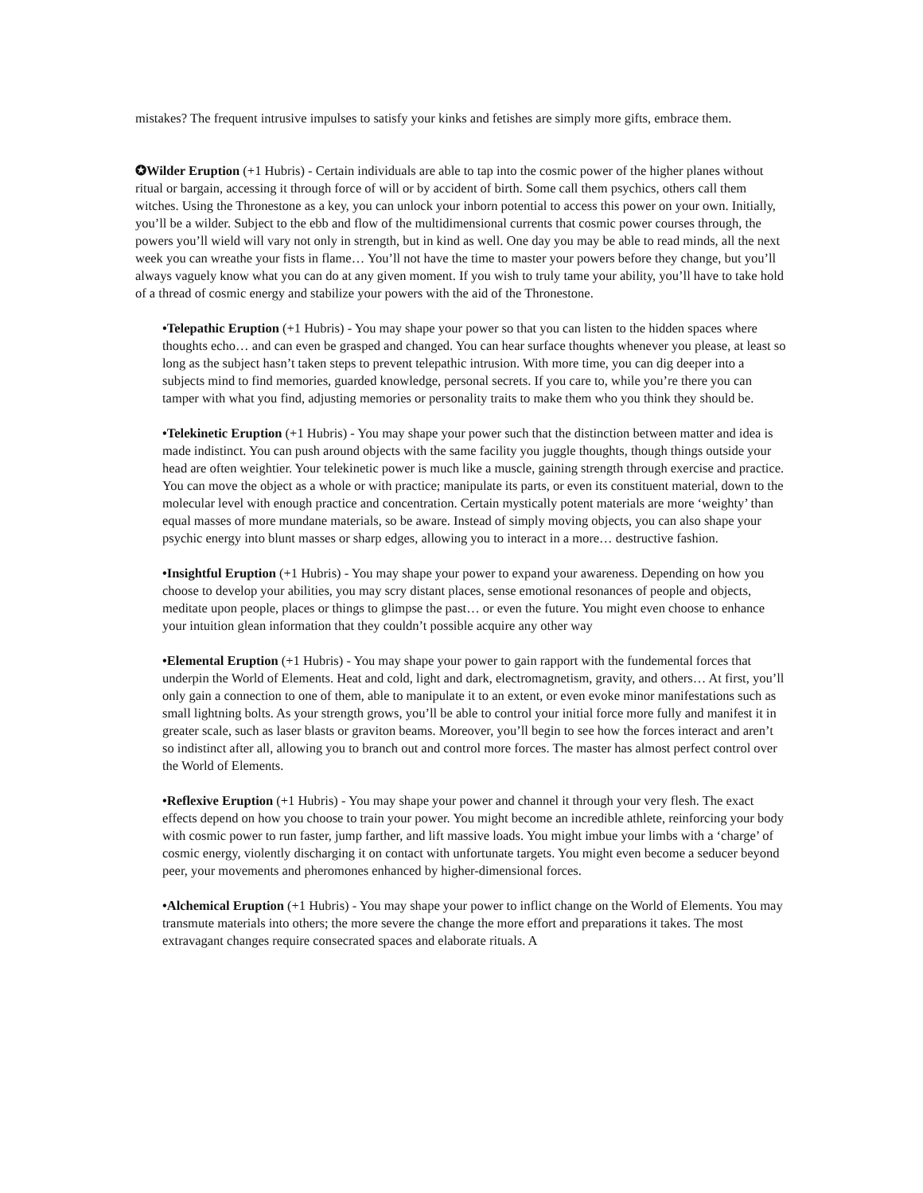mistakes? The frequent intrusive impulses to satisfy your kinks and fetishes are simply more gifts, embrace them.
✪Wilder Eruption (+1 Hubris) - Certain individuals are able to tap into the cosmic power of the higher planes without ritual or bargain, accessing it through force of will or by accident of birth. Some call them psychics, others call them witches. Using the Thronestone as a key, you can unlock your inborn potential to access this power on your own. Initially, you’ll be a wilder. Subject to the ebb and flow of the multidimensional currents that cosmic power courses through, the powers you’ll wield will vary not only in strength, but in kind as well. One day you may be able to read minds, all the next week you can wreathe your fists in flame… You’ll not have the time to master your powers before they change, but you’ll always vaguely know what you can do at any given moment. If you wish to truly tame your ability, you’ll have to take hold of a thread of cosmic energy and stabilize your powers with the aid of the Thronestone.
•Telepathic Eruption (+1 Hubris) - You may shape your power so that you can listen to the hidden spaces where thoughts echo… and can even be grasped and changed. You can hear surface thoughts whenever you please, at least so long as the subject hasn’t taken steps to prevent telepathic intrusion. With more time, you can dig deeper into a subjects mind to find memories, guarded knowledge, personal secrets. If you care to, while you’re there you can tamper with what you find, adjusting memories or personality traits to make them who you think they should be.
•Telekinetic Eruption (+1 Hubris) - You may shape your power such that the distinction between matter and idea is made indistinct. You can push around objects with the same facility you juggle thoughts, though things outside your head are often weightier. Your telekinetic power is much like a muscle, gaining strength through exercise and practice. You can move the object as a whole or with practice; manipulate its parts, or even its constituent material, down to the molecular level with enough practice and concentration. Certain mystically potent materials are more ‘weighty’ than equal masses of more mundane materials, so be aware. Instead of simply moving objects, you can also shape your psychic energy into blunt masses or sharp edges, allowing you to interact in a more… destructive fashion.
•Insightful Eruption (+1 Hubris) - You may shape your power to expand your awareness. Depending on how you choose to develop your abilities, you may scry distant places, sense emotional resonances of people and objects, meditate upon people, places or things to glimpse the past… or even the future. You might even choose to enhance your intuition glean information that they couldn’t possible acquire any other way
•Elemental Eruption (+1 Hubris) - You may shape your power to gain rapport with the fundemental forces that underpin the World of Elements. Heat and cold, light and dark, electromagnetism, gravity, and others… At first, you’ll only gain a connection to one of them, able to manipulate it to an extent, or even evoke minor manifestations such as small lightning bolts. As your strength grows, you’ll be able to control your initial force more fully and manifest it in greater scale, such as laser blasts or graviton beams. Moreover, you’ll begin to see how the forces interact and aren’t so indistinct after all, allowing you to branch out and control more forces. The master has almost perfect control over the World of Elements.
•Reflexive Eruption (+1 Hubris) - You may shape your power and channel it through your very flesh. The exact effects depend on how you choose to train your power. You might become an incredible athlete, reinforcing your body with cosmic power to run faster, jump farther, and lift massive loads. You might imbue your limbs with a ‘charge’ of cosmic energy, violently discharging it on contact with unfortunate targets. You might even become a seducer beyond peer, your movements and pheromones enhanced by higher-dimensional forces.
•Alchemical Eruption (+1 Hubris) - You may shape your power to inflict change on the World of Elements. You may transmute materials into others; the more severe the change the more effort and preparations it takes. The most extravagant changes require consecrated spaces and elaborate rituals. A